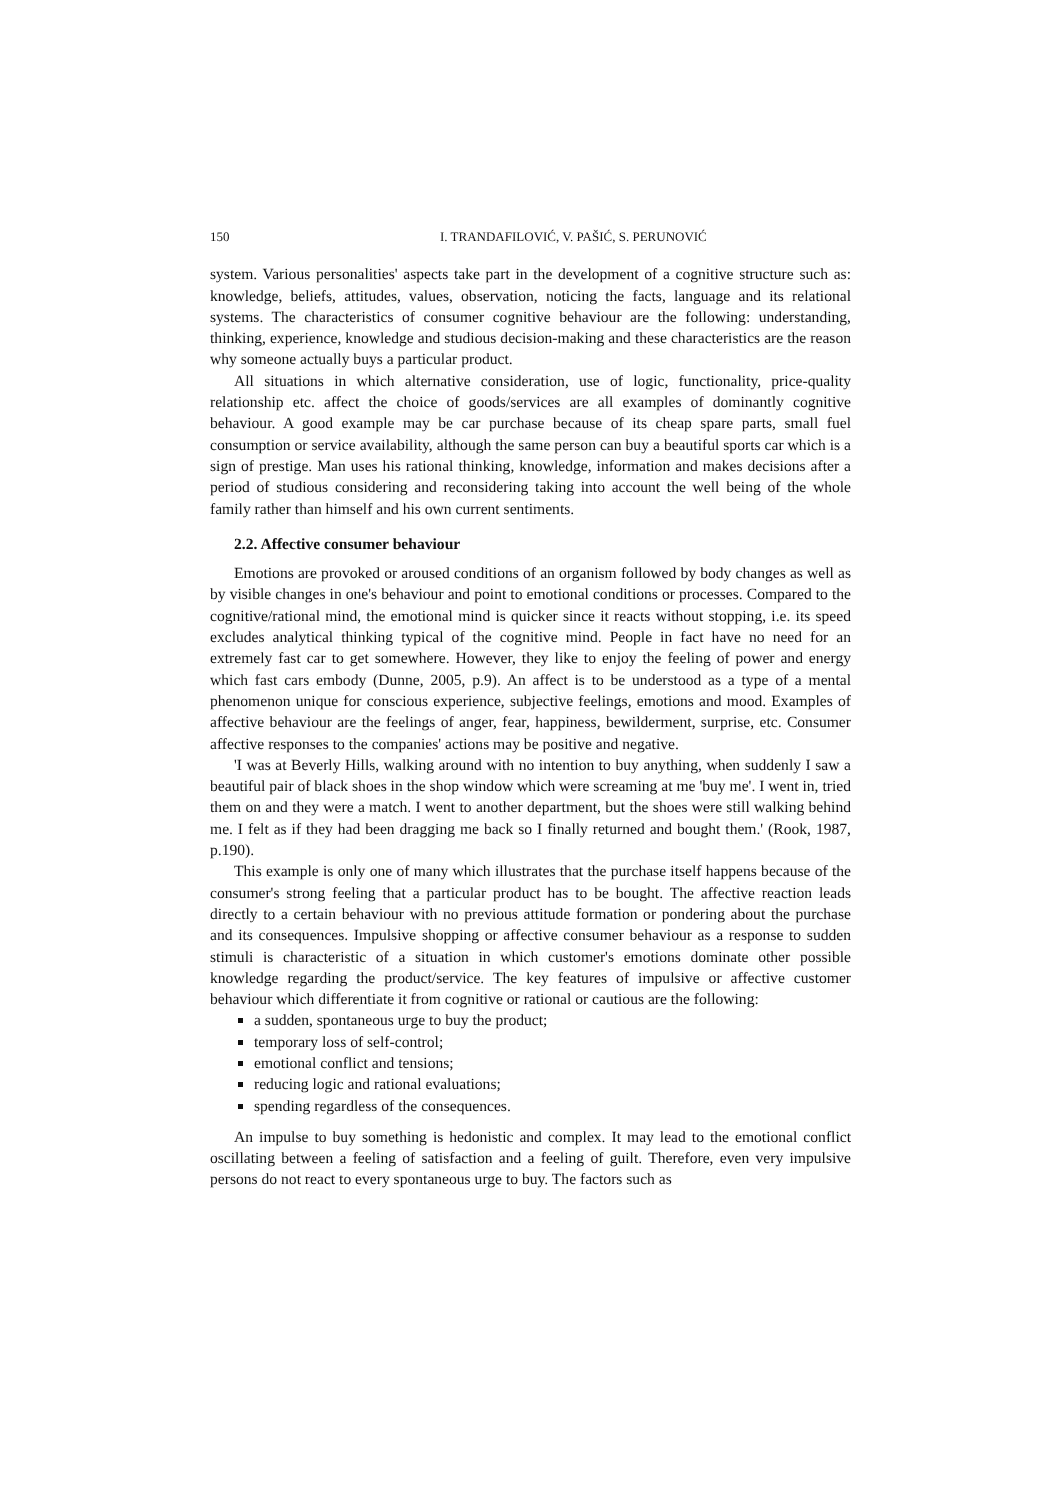150 I. TRANDAFILOVIĆ, V. PAŠIĆ, S. PERUNOVIĆ
system. Various personalities' aspects take part in the development of a cognitive structure such as: knowledge, beliefs, attitudes, values, observation, noticing the facts, language and its relational systems. The characteristics of consumer cognitive behaviour are the following: understanding, thinking, experience, knowledge and studious decision-making and these characteristics are the reason why someone actually buys a particular product.
All situations in which alternative consideration, use of logic, functionality, price-quality relationship etc. affect the choice of goods/services are all examples of dominantly cognitive behaviour. A good example may be car purchase because of its cheap spare parts, small fuel consumption or service availability, although the same person can buy a beautiful sports car which is a sign of prestige. Man uses his rational thinking, knowledge, information and makes decisions after a period of studious considering and reconsidering taking into account the well being of the whole family rather than himself and his own current sentiments.
2.2. Affective consumer behaviour
Emotions are provoked or aroused conditions of an organism followed by body changes as well as by visible changes in one's behaviour and point to emotional conditions or processes. Compared to the cognitive/rational mind, the emotional mind is quicker since it reacts without stopping, i.e. its speed excludes analytical thinking typical of the cognitive mind. People in fact have no need for an extremely fast car to get somewhere. However, they like to enjoy the feeling of power and energy which fast cars embody (Dunne, 2005, p.9). An affect is to be understood as a type of a mental phenomenon unique for conscious experience, subjective feelings, emotions and mood. Examples of affective behaviour are the feelings of anger, fear, happiness, bewilderment, surprise, etc. Consumer affective responses to the companies' actions may be positive and negative.
'I was at Beverly Hills, walking around with no intention to buy anything, when suddenly I saw a beautiful pair of black shoes in the shop window which were screaming at me 'buy me'. I went in, tried them on and they were a match. I went to another department, but the shoes were still walking behind me. I felt as if they had been dragging me back so I finally returned and bought them.' (Rook, 1987, p.190).
This example is only one of many which illustrates that the purchase itself happens because of the consumer's strong feeling that a particular product has to be bought. The affective reaction leads directly to a certain behaviour with no previous attitude formation or pondering about the purchase and its consequences. Impulsive shopping or affective consumer behaviour as a response to sudden stimuli is characteristic of a situation in which customer's emotions dominate other possible knowledge regarding the product/service. The key features of impulsive or affective customer behaviour which differentiate it from cognitive or rational or cautious are the following:
a sudden, spontaneous urge to buy the product;
temporary loss of self-control;
emotional conflict and tensions;
reducing logic and rational evaluations;
spending regardless of the consequences.
An impulse to buy something is hedonistic and complex. It may lead to the emotional conflict oscillating between a feeling of satisfaction and a feeling of guilt. Therefore, even very impulsive persons do not react to every spontaneous urge to buy. The factors such as